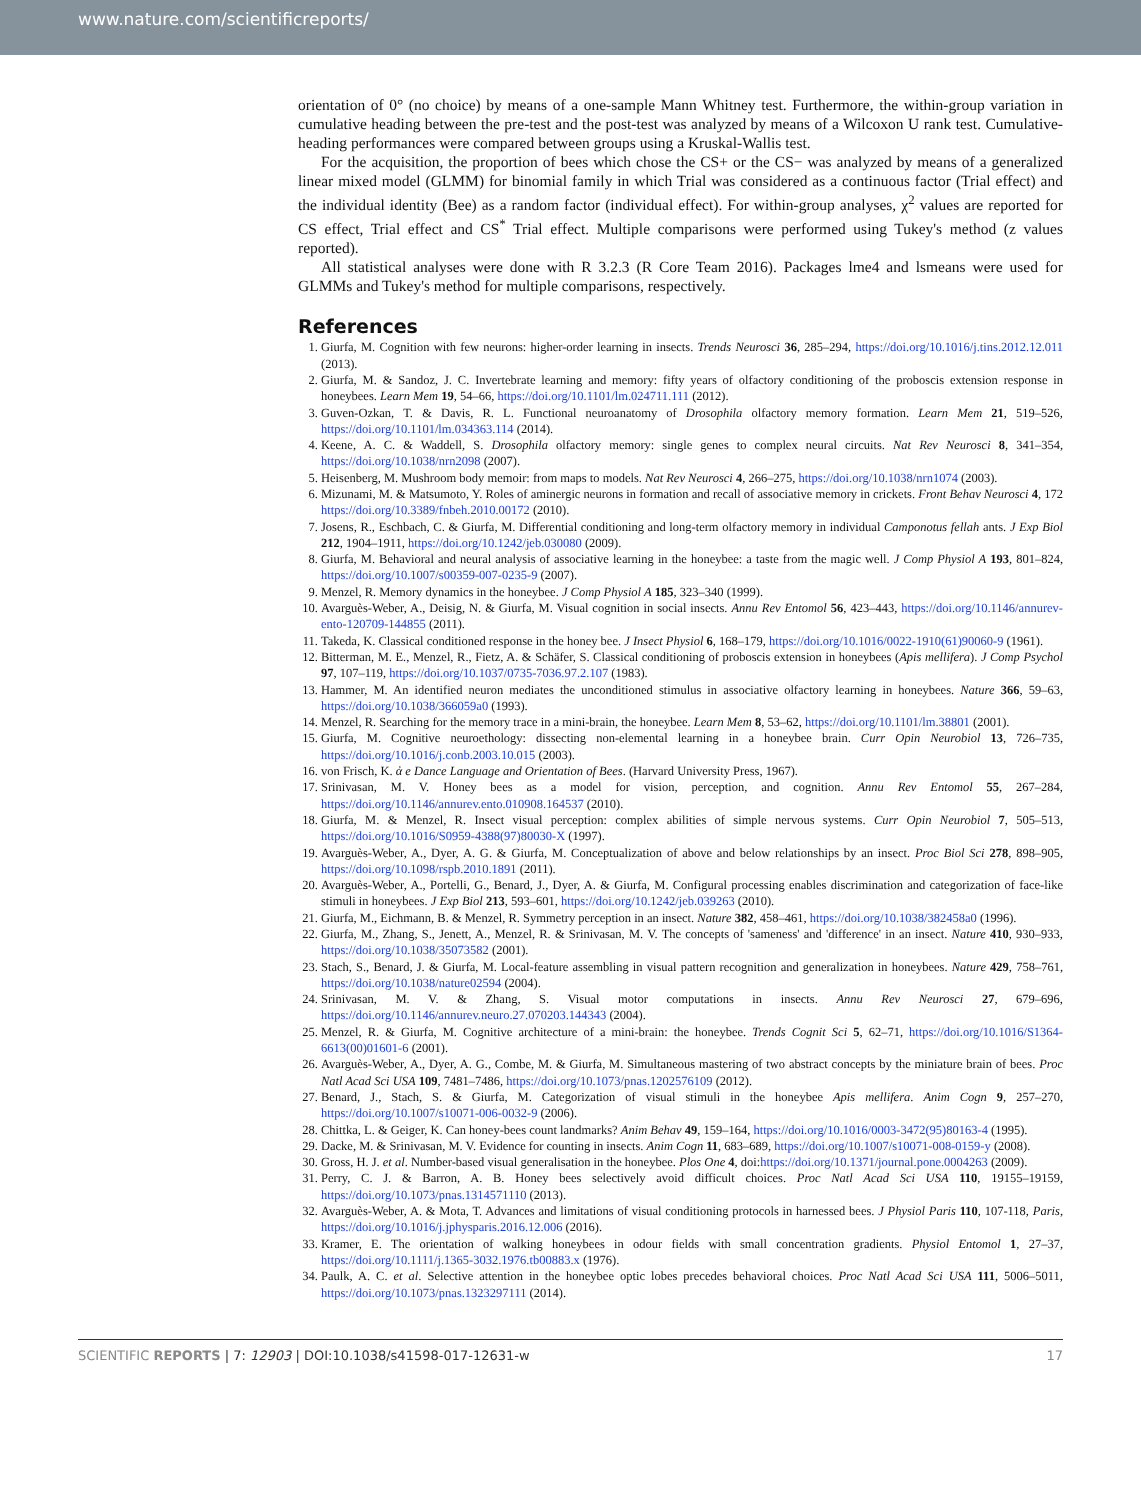www.nature.com/scientificreports/
orientation of 0° (no choice) by means of a one-sample Mann Whitney test. Furthermore, the within-group variation in cumulative heading between the pre-test and the post-test was analyzed by means of a Wilcoxon U rank test. Cumulative-heading performances were compared between groups using a Kruskal-Wallis test.
For the acquisition, the proportion of bees which chose the CS+ or the CS− was analyzed by means of a generalized linear mixed model (GLMM) for binomial family in which Trial was considered as a continuous factor (Trial effect) and the individual identity (Bee) as a random factor (individual effect). For within-group analyses, χ<sup>2</sup> values are reported for CS effect, Trial effect and CS<sup>*</sup> Trial effect. Multiple comparisons were performed using Tukey's method (z values reported).
All statistical analyses were done with R 3.2.3 (R Core Team 2016). Packages lme4 and lsmeans were used for GLMMs and Tukey's method for multiple comparisons, respectively.
References
1. Giurfa, M. Cognition with few neurons: higher-order learning in insects. Trends Neurosci 36, 285–294, https://doi.org/10.1016/j.tins.2012.12.011 (2013).
2. Giurfa, M. & Sandoz, J. C. Invertebrate learning and memory: fifty years of olfactory conditioning of the proboscis extension response in honeybees. Learn Mem 19, 54–66, https://doi.org/10.1101/lm.024711.111 (2012).
3. Guven-Ozkan, T. & Davis, R. L. Functional neuroanatomy of Drosophila olfactory memory formation. Learn Mem 21, 519–526, https://doi.org/10.1101/lm.034363.114 (2014).
4. Keene, A. C. & Waddell, S. Drosophila olfactory memory: single genes to complex neural circuits. Nat Rev Neurosci 8, 341–354, https://doi.org/10.1038/nrn2098 (2007).
5. Heisenberg, M. Mushroom body memoir: from maps to models. Nat Rev Neurosci 4, 266–275, https://doi.org/10.1038/nrn1074 (2003).
6. Mizunami, M. & Matsumoto, Y. Roles of aminergic neurons in formation and recall of associative memory in crickets. Front Behav Neurosci 4, 172 https://doi.org/10.3389/fnbeh.2010.00172 (2010).
7. Josens, R., Eschbach, C. & Giurfa, M. Differential conditioning and long-term olfactory memory in individual Camponotus fellah ants. J Exp Biol 212, 1904–1911, https://doi.org/10.1242/jeb.030080 (2009).
8. Giurfa, M. Behavioral and neural analysis of associative learning in the honeybee: a taste from the magic well. J Comp Physiol A 193, 801–824, https://doi.org/10.1007/s00359-007-0235-9 (2007).
9. Menzel, R. Memory dynamics in the honeybee. J Comp Physiol A 185, 323–340 (1999).
10. Avarguès-Weber, A., Deisig, N. & Giurfa, M. Visual cognition in social insects. Annu Rev Entomol 56, 423–443, https://doi.org/10.1146/annurev-ento-120709-144855 (2011).
11. Takeda, K. Classical conditioned response in the honey bee. J Insect Physiol 6, 168–179, https://doi.org/10.1016/0022-1910(61)90060-9 (1961).
12. Bitterman, M. E., Menzel, R., Fietz, A. & Schäfer, S. Classical conditioning of proboscis extension in honeybees (Apis mellifera). J Comp Psychol 97, 107–119, https://doi.org/10.1037/0735-7036.97.2.107 (1983).
13. Hammer, M. An identified neuron mediates the unconditioned stimulus in associative olfactory learning in honeybees. Nature 366, 59–63, https://doi.org/10.1038/366059a0 (1993).
14. Menzel, R. Searching for the memory trace in a mini-brain, the honeybee. Learn Mem 8, 53–62, https://doi.org/10.1101/lm.38801 (2001).
15. Giurfa, M. Cognitive neuroethology: dissecting non-elemental learning in a honeybee brain. Curr Opin Neurobiol 13, 726–735, https://doi.org/10.1016/j.conb.2003.10.015 (2003).
16. von Frisch, K. ἀ e Dance Language and Orientation of Bees. (Harvard University Press, 1967).
17. Srinivasan, M. V. Honey bees as a model for vision, perception, and cognition. Annu Rev Entomol 55, 267–284, https://doi.org/10.1146/annurev.ento.010908.164537 (2010).
18. Giurfa, M. & Menzel, R. Insect visual perception: complex abilities of simple nervous systems. Curr Opin Neurobiol 7, 505–513, https://doi.org/10.1016/S0959-4388(97)80030-X (1997).
19. Avarguès-Weber, A., Dyer, A. G. & Giurfa, M. Conceptualization of above and below relationships by an insect. Proc Biol Sci 278, 898–905, https://doi.org/10.1098/rspb.2010.1891 (2011).
20. Avarguès-Weber, A., Portelli, G., Benard, J., Dyer, A. & Giurfa, M. Configural processing enables discrimination and categorization of face-like stimuli in honeybees. J Exp Biol 213, 593–601, https://doi.org/10.1242/jeb.039263 (2010).
21. Giurfa, M., Eichmann, B. & Menzel, R. Symmetry perception in an insect. Nature 382, 458–461, https://doi.org/10.1038/382458a0 (1996).
22. Giurfa, M., Zhang, S., Jenett, A., Menzel, R. & Srinivasan, M. V. The concepts of 'sameness' and 'difference' in an insect. Nature 410, 930–933, https://doi.org/10.1038/35073582 (2001).
23. Stach, S., Benard, J. & Giurfa, M. Local-feature assembling in visual pattern recognition and generalization in honeybees. Nature 429, 758–761, https://doi.org/10.1038/nature02594 (2004).
24. Srinivasan, M. V. & Zhang, S. Visual motor computations in insects. Annu Rev Neurosci 27, 679–696, https://doi.org/10.1146/annurev.neuro.27.070203.144343 (2004).
25. Menzel, R. & Giurfa, M. Cognitive architecture of a mini-brain: the honeybee. Trends Cognit Sci 5, 62–71, https://doi.org/10.1016/S1364-6613(00)01601-6 (2001).
26. Avarguès-Weber, A., Dyer, A. G., Combe, M. & Giurfa, M. Simultaneous mastering of two abstract concepts by the miniature brain of bees. Proc Natl Acad Sci USA 109, 7481–7486, https://doi.org/10.1073/pnas.1202576109 (2012).
27. Benard, J., Stach, S. & Giurfa, M. Categorization of visual stimuli in the honeybee Apis mellifera. Anim Cogn 9, 257–270, https://doi.org/10.1007/s10071-006-0032-9 (2006).
28. Chittka, L. & Geiger, K. Can honey-bees count landmarks? Anim Behav 49, 159–164, https://doi.org/10.1016/0003-3472(95)80163-4 (1995).
29. Dacke, M. & Srinivasan, M. V. Evidence for counting in insects. Anim Cogn 11, 683–689, https://doi.org/10.1007/s10071-008-0159-y (2008).
30. Gross, H. J. et al. Number-based visual generalisation in the honeybee. Plos One 4, doi:https://doi.org/10.1371/journal.pone.0004263 (2009).
31. Perry, C. J. & Barron, A. B. Honey bees selectively avoid difficult choices. Proc Natl Acad Sci USA 110, 19155–19159, https://doi.org/10.1073/pnas.1314571110 (2013).
32. Avarguès-Weber, A. & Mota, T. Advances and limitations of visual conditioning protocols in harnessed bees. J Physiol Paris 110, 107-118, Paris, https://doi.org/10.1016/j.jphysparis.2016.12.006 (2016).
33. Kramer, E. The orientation of walking honeybees in odour fields with small concentration gradients. Physiol Entomol 1, 27–37, https://doi.org/10.1111/j.1365-3032.1976.tb00883.x (1976).
34. Paulk, A. C. et al. Selective attention in the honeybee optic lobes precedes behavioral choices. Proc Natl Acad Sci USA 111, 5006–5011, https://doi.org/10.1073/pnas.1323297111 (2014).
SCIENTIFIC REPORTS | 7: 12903 | DOI:10.1038/s41598-017-12631-w 17